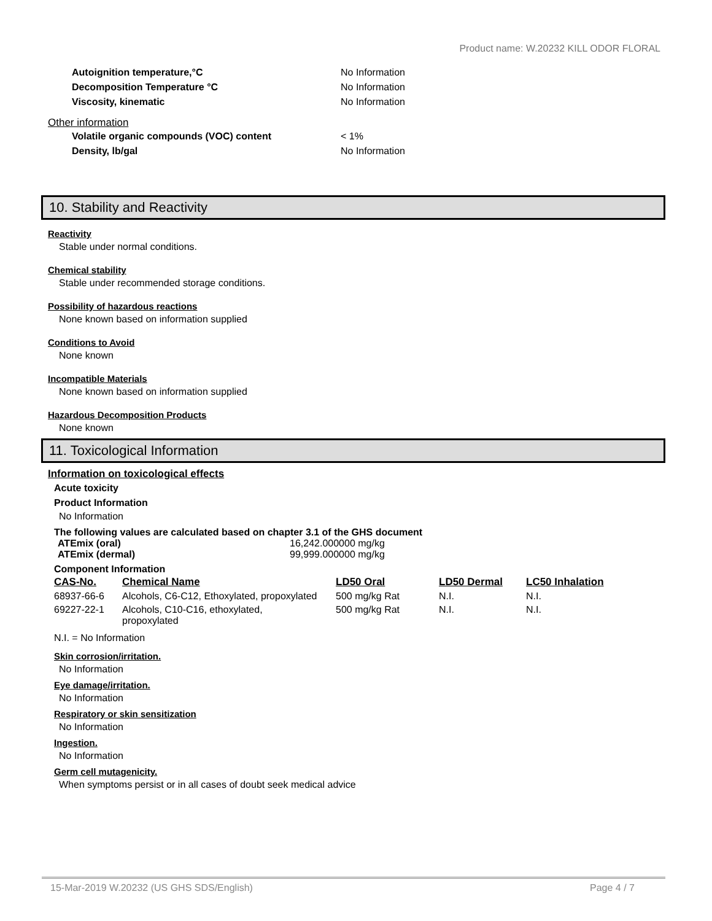Product name: W.20232 KILL ODOR FLORAL
Autoignition temperature,°C No Information
Decomposition Temperature °C No Information
Viscosity, kinematic No Information
Other information
Volatile organic compounds (VOC) content < 1%
Density, lb/gal No Information
10. Stability and Reactivity
Reactivity
Stable under normal conditions.
Chemical stability
Stable under recommended storage conditions.
Possibility of hazardous reactions
None known based on information supplied
Conditions to Avoid
None known
Incompatible Materials
None known based on information supplied
Hazardous Decomposition Products
None known
11. Toxicological Information
Information on toxicological effects
Acute toxicity
Product Information
No Information
The following values are calculated based on chapter 3.1 of the GHS document
ATEmix (oral) 16,242.000000 mg/kg
ATEmix (dermal) 99,999.000000 mg/kg
Component Information
| CAS-No. | Chemical Name | LD50 Oral | LD50 Dermal | LC50 Inhalation |
| --- | --- | --- | --- | --- |
| 68937-66-6 | Alcohols, C6-C12, Ethoxylated, propoxylated | 500 mg/kg Rat | N.I. | N.I. |
| 69227-22-1 | Alcohols, C10-C16, ethoxylated, propoxylated | 500 mg/kg Rat | N.I. | N.I. |
N.I. = No Information
Skin corrosion/irritation.
No Information
Eye damage/irritation.
No Information
Respiratory or skin sensitization
No Information
Ingestion.
No Information
Germ cell mutagenicity.
When symptoms persist or in all cases of doubt seek medical advice
15-Mar-2019 W.20232 (US GHS SDS/English) Page 4 / 7